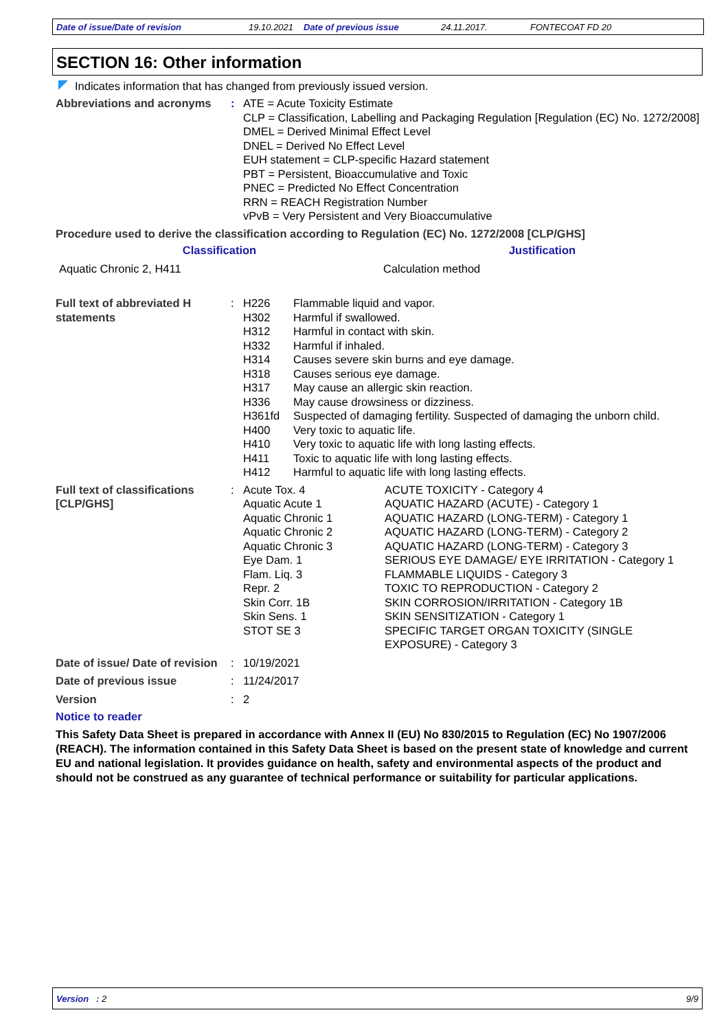Date of issue/Date of revision 19.10.2021 Date of previous issue 24.11.2017. FONTECOAT FD 20
SECTION 16: Other information
Indicates information that has changed from previously issued version.
| Abbreviations and acronyms | : | ATE = Acute Toxicity Estimate CLP = Classification, Labelling and Packaging Regulation [Regulation (EC) No. 1272/2008] DMEL = Derived Minimal Effect Level DNEL = Derived No Effect Level EUH statement = CLP-specific Hazard statement PBT = Persistent, Bioaccumulative and Toxic PNEC = Predicted No Effect Concentration RRN = REACH Registration Number vPvB = Very Persistent and Very Bioaccumulative |
Procedure used to derive the classification according to Regulation (EC) No. 1272/2008 [CLP/GHS]
| Classification | Justification |
| --- | --- |
| Aquatic Chronic 2, H411 | Calculation method |
| Full text of abbreviated H statements | : | / H226 / Flammable liquid and vapor. / / H302 / Harmful if swallowed. / / H312 / Harmful in contact with skin. / / H332 / Harmful if inhaled. / / H314 / Causes severe skin burns and eye damage. / / H318 / Causes serious eye damage. / / H317 / May cause an allergic skin reaction. / / H336 / May cause drowsiness or dizziness. / / H361fd / Suspected of damaging fertility. Suspected of damaging the unborn child. / / H400 / Very toxic to aquatic life. / / H410 / Very toxic to aquatic life with long lasting effects. / / H411 / Toxic to aquatic life with long lasting effects. / / H412 / Harmful to aquatic life with long lasting effects. / |
| Full text of classifications [CLP/GHS] | : | / Acute Tox. 4 / ACUTE TOXICITY - Category 4 / / Aquatic Acute 1 / AQUATIC HAZARD (ACUTE) - Category 1 / / Aquatic Chronic 1 / AQUATIC HAZARD (LONG-TERM) - Category 1 / / Aquatic Chronic 2 / AQUATIC HAZARD (LONG-TERM) - Category 2 / / Aquatic Chronic 3 / AQUATIC HAZARD (LONG-TERM) - Category 3 / / Eye Dam. 1 / SERIOUS EYE DAMAGE/ EYE IRRITATION - Category 1 / / Flam. Liq. 3 / FLAMMABLE LIQUIDS - Category 3 / / Repr. 2 / TOXIC TO REPRODUCTION - Category 2 / / Skin Corr. 1B / SKIN CORROSION/IRRITATION - Category 1B / / Skin Sens. 1 / SKIN SENSITIZATION - Category 1 / / STOT SE 3 / SPECIFIC TARGET ORGAN TOXICITY (SINGLE EXPOSURE) - Category 3 / |
| Date of issue/ Date of revision | : | 10/19/2021 |
| Date of previous issue | : | 11/24/2017 |
| Version | : | 2 |
Notice to reader
This Safety Data Sheet is prepared in accordance with Annex II (EU) No 830/2015 to Regulation (EC) No 1907/2006 (REACH). The information contained in this Safety Data Sheet is based on the present state of knowledge and current EU and national legislation. It provides guidance on health, safety and environmental aspects of the product and should not be construed as any guarantee of technical performance or suitability for particular applications.
Version : 2 9/9